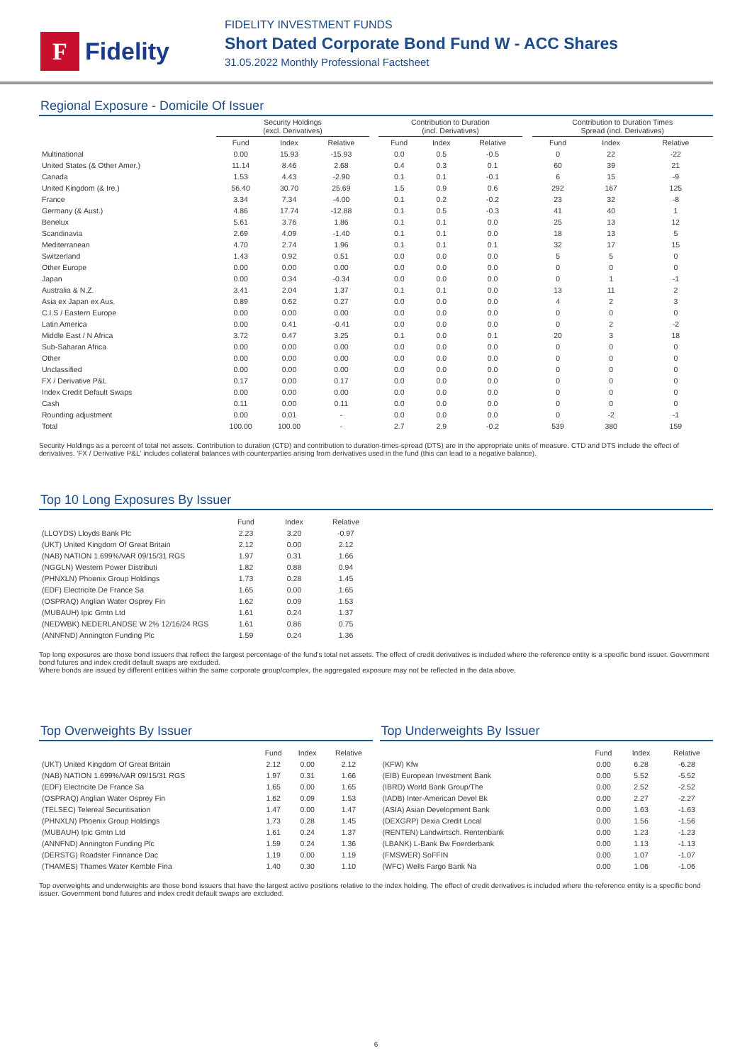F
Fidelity
FIDELITY INVESTMENT FUNDS
Short Dated Corporate Bond Fund W - ACC Shares
31.05.2022 Monthly Professional Factsheet
Regional Exposure - Domicile Of Issuer
| | Security Holdings (excl. Derivatives) | | | | Contribution to Duration (incl. Derivatives) | | | | Contribution to Duration Times Spread (incl. Derivatives) | | |
| --- | --- | --- | --- | --- | --- | --- | --- | --- | --- | --- | --- |
| | Fund | Index | Relative | | Fund | Index | Relative | | Fund | Index | Relative |
| Multinational | 0.00 | 15.93 | -15.93 | | 0.0 | 0.5 | -0.5 | | 0 | 22 | -22 |
| United States (& Other Amer.) | 11.14 | 8.46 | 2.68 | | 0.4 | 0.3 | 0.1 | | 60 | 39 | 21 |
| Canada | 1.53 | 4.43 | -2.90 | | 0.1 | 0.1 | -0.1 | | 6 | 15 | -9 |
| United Kingdom (& Ire.) | 56.40 | 30.70 | 25.69 | | 1.5 | 0.9 | 0.6 | | 292 | 167 | 125 |
| France | 3.34 | 7.34 | -4.00 | | 0.1 | 0.2 | -0.2 | | 23 | 32 | -8 |
| Germany (& Aust.) | 4.86 | 17.74 | -12.88 | | 0.1 | 0.5 | -0.3 | | 41 | 40 | 1 |
| Benelux | 5.61 | 3.76 | 1.86 | | 0.1 | 0.1 | 0.0 | | 25 | 13 | 12 |
| Scandinavia | 2.69 | 4.09 | -1.40 | | 0.1 | 0.1 | 0.0 | | 18 | 13 | 5 |
| Mediterranean | 4.70 | 2.74 | 1.96 | | 0.1 | 0.1 | 0.1 | | 32 | 17 | 15 |
| Switzerland | 1.43 | 0.92 | 0.51 | | 0.0 | 0.0 | 0.0 | | 5 | 5 | 0 |
| Other Europe | 0.00 | 0.00 | 0.00 | | 0.0 | 0.0 | 0.0 | | 0 | 0 | 0 |
| Japan | 0.00 | 0.34 | -0.34 | | 0.0 | 0.0 | 0.0 | | 0 | 1 | -1 |
| Australia & N.Z. | 3.41 | 2.04 | 1.37 | | 0.1 | 0.1 | 0.0 | | 13 | 11 | 2 |
| Asia ex Japan ex Aus. | 0.89 | 0.62 | 0.27 | | 0.0 | 0.0 | 0.0 | | 4 | 2 | 3 |
| C.I.S / Eastern Europe | 0.00 | 0.00 | 0.00 | | 0.0 | 0.0 | 0.0 | | 0 | 0 | 0 |
| Latin America | 0.00 | 0.41 | -0.41 | | 0.0 | 0.0 | 0.0 | | 0 | 2 | -2 |
| Middle East / N Africa | 3.72 | 0.47 | 3.25 | | 0.1 | 0.0 | 0.1 | | 20 | 3 | 18 |
| Sub-Saharan Africa | 0.00 | 0.00 | 0.00 | | 0.0 | 0.0 | 0.0 | | 0 | 0 | 0 |
| Other | 0.00 | 0.00 | 0.00 | | 0.0 | 0.0 | 0.0 | | 0 | 0 | 0 |
| Unclassified | 0.00 | 0.00 | 0.00 | | 0.0 | 0.0 | 0.0 | | 0 | 0 | 0 |
| FX / Derivative P&L | 0.17 | 0.00 | 0.17 | | 0.0 | 0.0 | 0.0 | | 0 | 0 | 0 |
| Index Credit Default Swaps | 0.00 | 0.00 | 0.00 | | 0.0 | 0.0 | 0.0 | | 0 | 0 | 0 |
| Cash | 0.11 | 0.00 | 0.11 | | 0.0 | 0.0 | 0.0 | | 0 | 0 | 0 |
| Rounding adjustment | 0.00 | 0.01 | - | | 0.0 | 0.0 | 0.0 | | 0 | -2 | -1 |
| Total | 100.00 | 100.00 | - | | 2.7 | 2.9 | -0.2 | | 539 | 380 | 159 |
Security Holdings as a percent of total net assets. Contribution to duration (CTD) and contribution to duration-times-spread (DTS) are in the appropriate units of measure. CTD and DTS include the effect of derivatives. 'FX / Derivative P&L' includes collateral balances with counterparties arising from derivatives used in the fund (this can lead to a negative balance).
Top 10 Long Exposures By Issuer
| | Fund | Index | Relative |
| --- | --- | --- | --- |
| (LLOYDS) Lloyds Bank Plc | 2.23 | 3.20 | -0.97 |
| (UKT) United Kingdom Of Great Britain | 2.12 | 0.00 | 2.12 |
| (NAB) NATION 1.699%/VAR 09/15/31 RGS | 1.97 | 0.31 | 1.66 |
| (NGGLN) Western Power Distributi | 1.82 | 0.88 | 0.94 |
| (PHNXLN) Phoenix Group Holdings | 1.73 | 0.28 | 1.45 |
| (EDF) Electricite De France Sa | 1.65 | 0.00 | 1.65 |
| (OSPRAQ) Anglian Water Osprey Fin | 1.62 | 0.09 | 1.53 |
| (MUBAUH) Ipic Gmtn Ltd | 1.61 | 0.24 | 1.37 |
| (NEDWBK) NEDERLANDSE W 2% 12/16/24 RGS | 1.61 | 0.86 | 0.75 |
| (ANNFND) Annington Funding Plc | 1.59 | 0.24 | 1.36 |
Top long exposures are those bond issuers that reflect the largest percentage of the fund's total net assets. The effect of credit derivatives is included where the reference entity is a specific bond issuer. Government bond futures and index credit default swaps are excluded.
Where bonds are issued by different entities within the same corporate group/complex, the aggregated exposure may not be reflected in the data above.
Top Overweights By Issuer
| | Fund | Index | Relative |
| --- | --- | --- | --- |
| (UKT) United Kingdom Of Great Britain | 2.12 | 0.00 | 2.12 |
| (NAB) NATION 1.699%/VAR 09/15/31 RGS | 1.97 | 0.31 | 1.66 |
| (EDF) Electricite De France Sa | 1.65 | 0.00 | 1.65 |
| (OSPRAQ) Anglian Water Osprey Fin | 1.62 | 0.09 | 1.53 |
| (TELSEC) Telereal Securitisation | 1.47 | 0.00 | 1.47 |
| (PHNXLN) Phoenix Group Holdings | 1.73 | 0.28 | 1.45 |
| (MUBAUH) Ipic Gmtn Ltd | 1.61 | 0.24 | 1.37 |
| (ANNFND) Annington Funding Plc | 1.59 | 0.24 | 1.36 |
| (DERSTG) Roadster Finnance Dac | 1.19 | 0.00 | 1.19 |
| (THAMES) Thames Water Kemble Fina | 1.40 | 0.30 | 1.10 |
Top Underweights By Issuer
| | Fund | Index | Relative |
| --- | --- | --- | --- |
| (KFW) Kfw | 0.00 | 6.28 | -6.28 |
| (EIB) European Investment Bank | 0.00 | 5.52 | -5.52 |
| (IBRD) World Bank Group/The | 0.00 | 2.52 | -2.52 |
| (IADB) Inter-American Devel Bk | 0.00 | 2.27 | -2.27 |
| (ASIA) Asian Development Bank | 0.00 | 1.63 | -1.63 |
| (DEXGRP) Dexia Credit Local | 0.00 | 1.56 | -1.56 |
| (RENTEN) Landwirtsch. Rentenbank | 0.00 | 1.23 | -1.23 |
| (LBANK) L-Bank Bw Foerderbank | 0.00 | 1.13 | -1.13 |
| (FMSWER) SoFFIN | 0.00 | 1.07 | -1.07 |
| (WFC) Wells Fargo Bank Na | 0.00 | 1.06 | -1.06 |
Top overweights and underweights are those bond issuers that have the largest active positions relative to the index holding. The effect of credit derivatives is included where the reference entity is a specific bond issuer. Government bond futures and index credit default swaps are excluded.
6